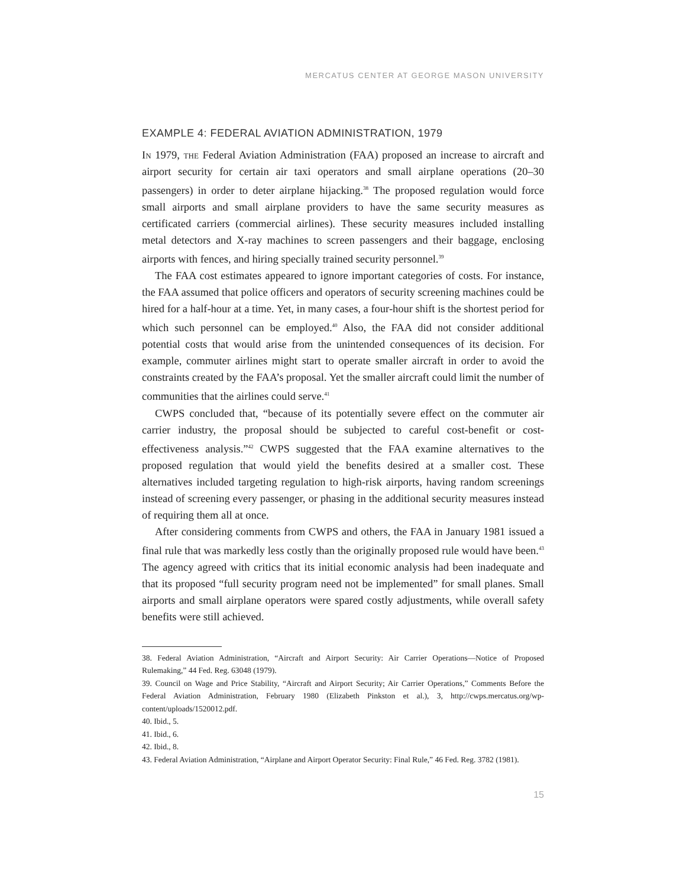MERCATUS CENTER AT GEORGE MASON UNIVERSITY
EXAMPLE 4: FEDERAL AVIATION ADMINISTRATION, 1979
In 1979, the Federal Aviation Administration (FAA) proposed an increase to aircraft and airport security for certain air taxi operators and small airplane operations (20–30 passengers) in order to deter airplane hijacking.<sup>38</sup> The proposed regulation would force small airports and small airplane providers to have the same security measures as certificated carriers (commercial airlines). These security measures included installing metal detectors and X-ray machines to screen passengers and their baggage, enclosing airports with fences, and hiring specially trained security personnel.<sup>39</sup>
The FAA cost estimates appeared to ignore important categories of costs. For instance, the FAA assumed that police officers and operators of security screening machines could be hired for a half-hour at a time. Yet, in many cases, a four-hour shift is the shortest period for which such personnel can be employed.<sup>40</sup> Also, the FAA did not consider additional potential costs that would arise from the unintended consequences of its decision. For example, commuter airlines might start to operate smaller aircraft in order to avoid the constraints created by the FAA’s proposal. Yet the smaller aircraft could limit the number of communities that the airlines could serve.<sup>41</sup>
CWPS concluded that, “because of its potentially severe effect on the commuter air carrier industry, the proposal should be subjected to careful cost-benefit or cost-effectiveness analysis.”<sup>42</sup> CWPS suggested that the FAA examine alternatives to the proposed regulation that would yield the benefits desired at a smaller cost. These alternatives included targeting regulation to high-risk airports, having random screenings instead of screening every passenger, or phasing in the additional security measures instead of requiring them all at once.
After considering comments from CWPS and others, the FAA in January 1981 issued a final rule that was markedly less costly than the originally proposed rule would have been.<sup>43</sup> The agency agreed with critics that its initial economic analysis had been inadequate and that its proposed “full security program need not be implemented” for small planes. Small airports and small airplane operators were spared costly adjustments, while overall safety benefits were still achieved.
38. Federal Aviation Administration, “Aircraft and Airport Security: Air Carrier Operations—Notice of Proposed Rulemaking,” 44 Fed. Reg. 63048 (1979).
39. Council on Wage and Price Stability, “Aircraft and Airport Security; Air Carrier Operations,” Comments Before the Federal Aviation Administration, February 1980 (Elizabeth Pinkston et al.), 3, http://cwps.mercatus.org/wp-content/uploads/1520012.pdf.
40. Ibid., 5.
41. Ibid., 6.
42. Ibid., 8.
43. Federal Aviation Administration, “Airplane and Airport Operator Security: Final Rule,” 46 Fed. Reg. 3782 (1981).
15